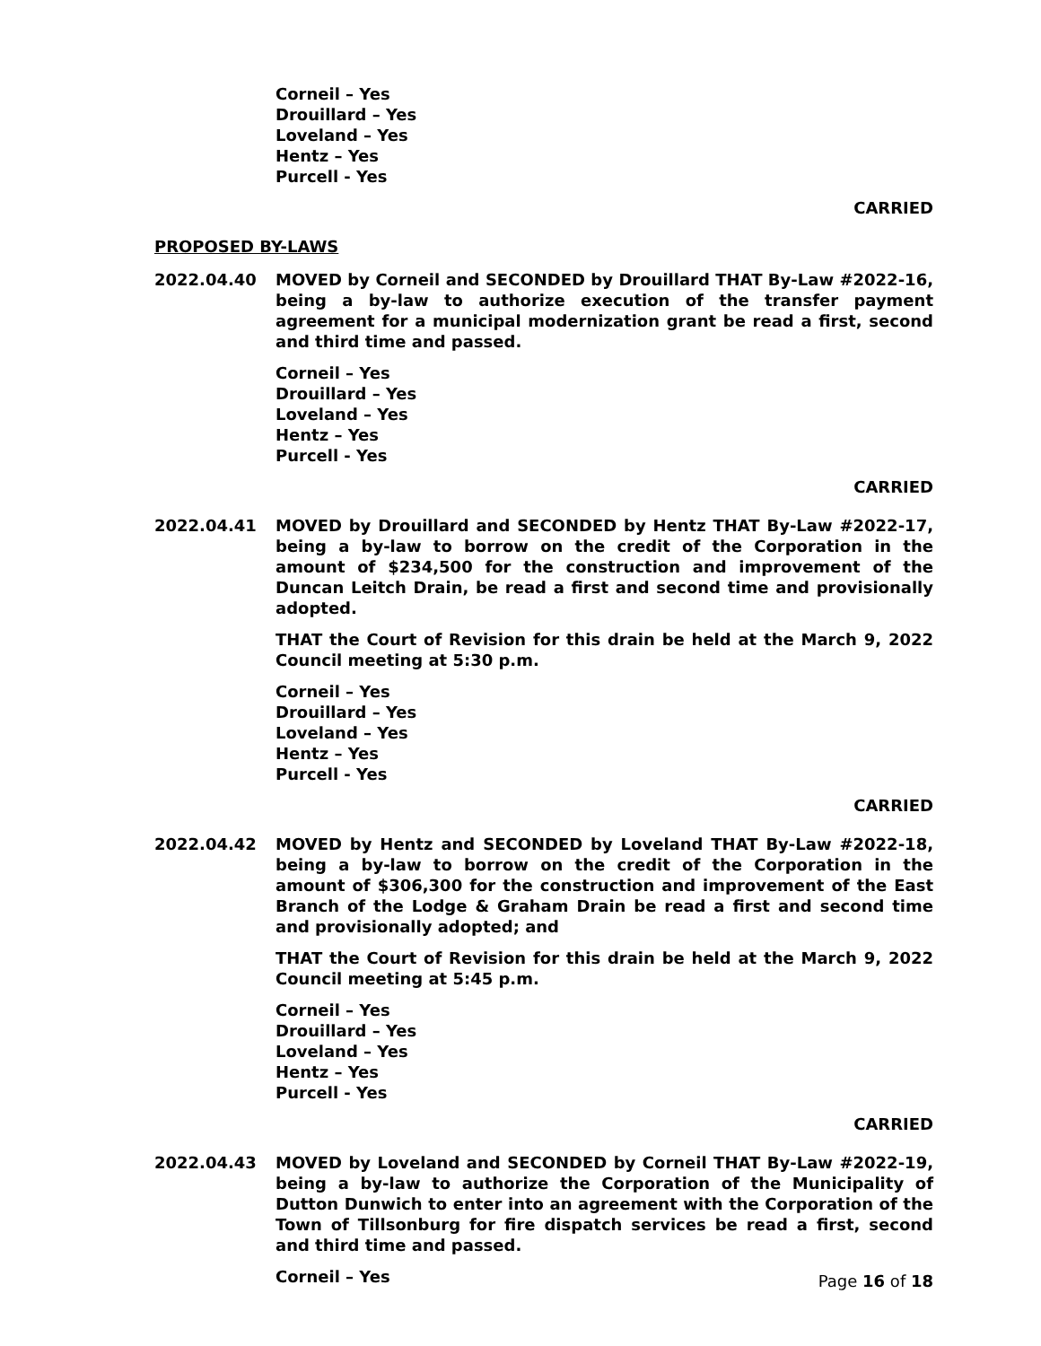Corneil – Yes
Drouillard – Yes
Loveland – Yes
Hentz – Yes
Purcell - Yes
CARRIED
PROPOSED BY-LAWS
2022.04.40 MOVED by Corneil and SECONDED by Drouillard THAT By-Law #2022-16, being a by-law to authorize execution of the transfer payment agreement for a municipal modernization grant be read a first, second and third time and passed.
Corneil – Yes
Drouillard – Yes
Loveland – Yes
Hentz – Yes
Purcell - Yes
CARRIED
2022.04.41 MOVED by Drouillard and SECONDED by Hentz THAT By-Law #2022-17, being a by-law to borrow on the credit of the Corporation in the amount of $234,500 for the construction and improvement of the Duncan Leitch Drain, be read a first and second time and provisionally adopted.
THAT the Court of Revision for this drain be held at the March 9, 2022 Council meeting at 5:30 p.m.
Corneil – Yes
Drouillard – Yes
Loveland – Yes
Hentz – Yes
Purcell - Yes
CARRIED
2022.04.42 MOVED by Hentz and SECONDED by Loveland THAT By-Law #2022-18, being a by-law to borrow on the credit of the Corporation in the amount of $306,300 for the construction and improvement of the East Branch of the Lodge & Graham Drain be read a first and second time and provisionally adopted; and
THAT the Court of Revision for this drain be held at the March 9, 2022 Council meeting at 5:45 p.m.
Corneil – Yes
Drouillard – Yes
Loveland – Yes
Hentz – Yes
Purcell - Yes
CARRIED
2022.04.43 MOVED by Loveland and SECONDED by Corneil THAT By-Law #2022-19, being a by-law to authorize the Corporation of the Municipality of Dutton Dunwich to enter into an agreement with the Corporation of the Town of Tillsonburg for fire dispatch services be read a first, second and third time and passed.
Corneil – Yes
Page 16 of 18